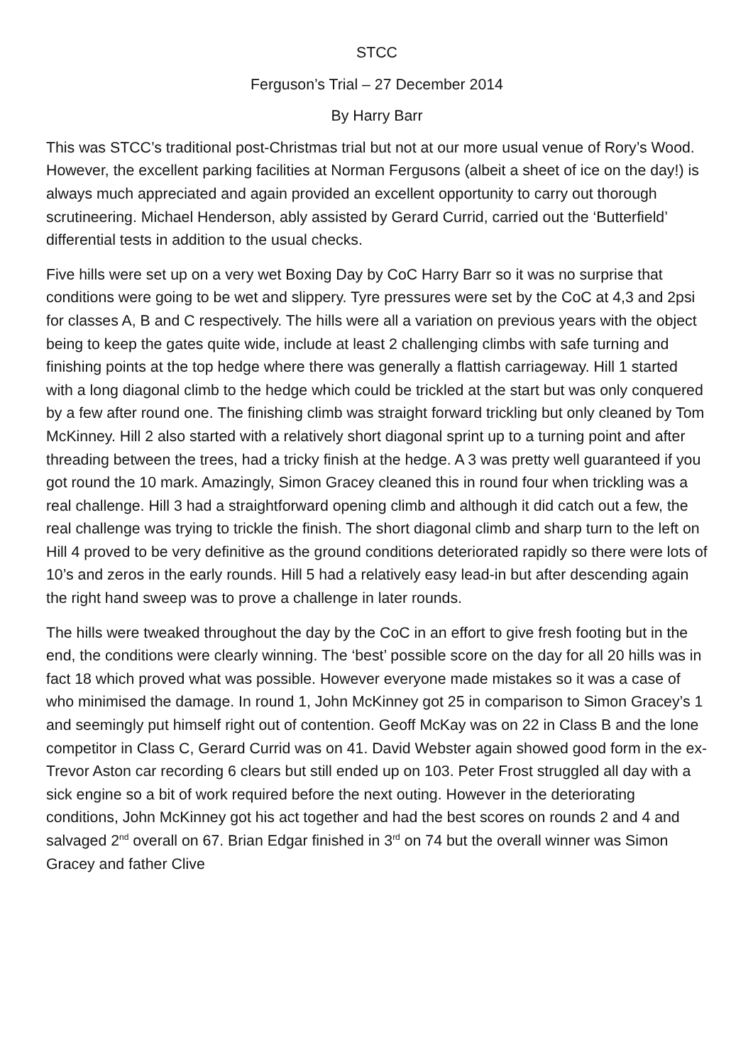STCC
Ferguson’s Trial – 27 December 2014
By Harry Barr
This was STCC’s traditional post-Christmas trial but not at our more usual venue of Rory’s Wood. However, the excellent parking facilities at Norman Fergusons (albeit a sheet of ice on the day!) is always much appreciated and again provided an excellent opportunity to carry out thorough scrutineering. Michael Henderson, ably assisted by Gerard Currid, carried out the ‘Butterfield’ differential tests in addition to the usual checks.
Five hills were set up on a very wet Boxing Day by CoC Harry Barr so it was no surprise that conditions were going to be wet and slippery. Tyre pressures were set by the CoC at 4,3 and 2psi for classes A, B and C respectively. The hills were all a variation on previous years with the object being to keep the gates quite wide, include at least 2 challenging climbs with safe turning and finishing points at the top hedge where there was generally a flattish carriageway. Hill 1 started with a long diagonal climb to the hedge which could be trickled at the start but was only conquered by a few after round one. The finishing climb was straight forward trickling but only cleaned by Tom McKinney. Hill 2 also started with a relatively short diagonal sprint up to a turning point and after threading between the trees, had a tricky finish at the hedge. A 3 was pretty well guaranteed if you got round the 10 mark. Amazingly, Simon Gracey cleaned this in round four when trickling was a real challenge. Hill 3 had a straightforward opening climb and although it did catch out a few, the real challenge was trying to trickle the finish. The short diagonal climb and sharp turn to the left on Hill 4 proved to be very definitive as the ground conditions deteriorated rapidly so there were lots of 10’s and zeros in the early rounds. Hill 5 had a relatively easy lead-in but after descending again the right hand sweep was to prove a challenge in later rounds.
The hills were tweaked throughout the day by the CoC in an effort to give fresh footing but in the end, the conditions were clearly winning. The ‘best’ possible score on the day for all 20 hills was in fact 18 which proved what was possible. However everyone made mistakes so it was a case of who minimised the damage. In round 1, John McKinney got 25 in comparison to Simon Gracey’s 1 and seemingly put himself right out of contention. Geoff McKay was on 22 in Class B and the lone competitor in Class C, Gerard Currid was on 41. David Webster again showed good form in the ex-Trevor Aston car recording 6 clears but still ended up on 103. Peter Frost struggled all day with a sick engine so a bit of work required before the next outing. However in the deteriorating conditions, John McKinney got his act together and had the best scores on rounds 2 and 4 and salvaged 2<sup>nd</sup> overall on 67. Brian Edgar finished in 3<sup>rd</sup> on 74 but the overall winner was Simon Gracey and father Clive